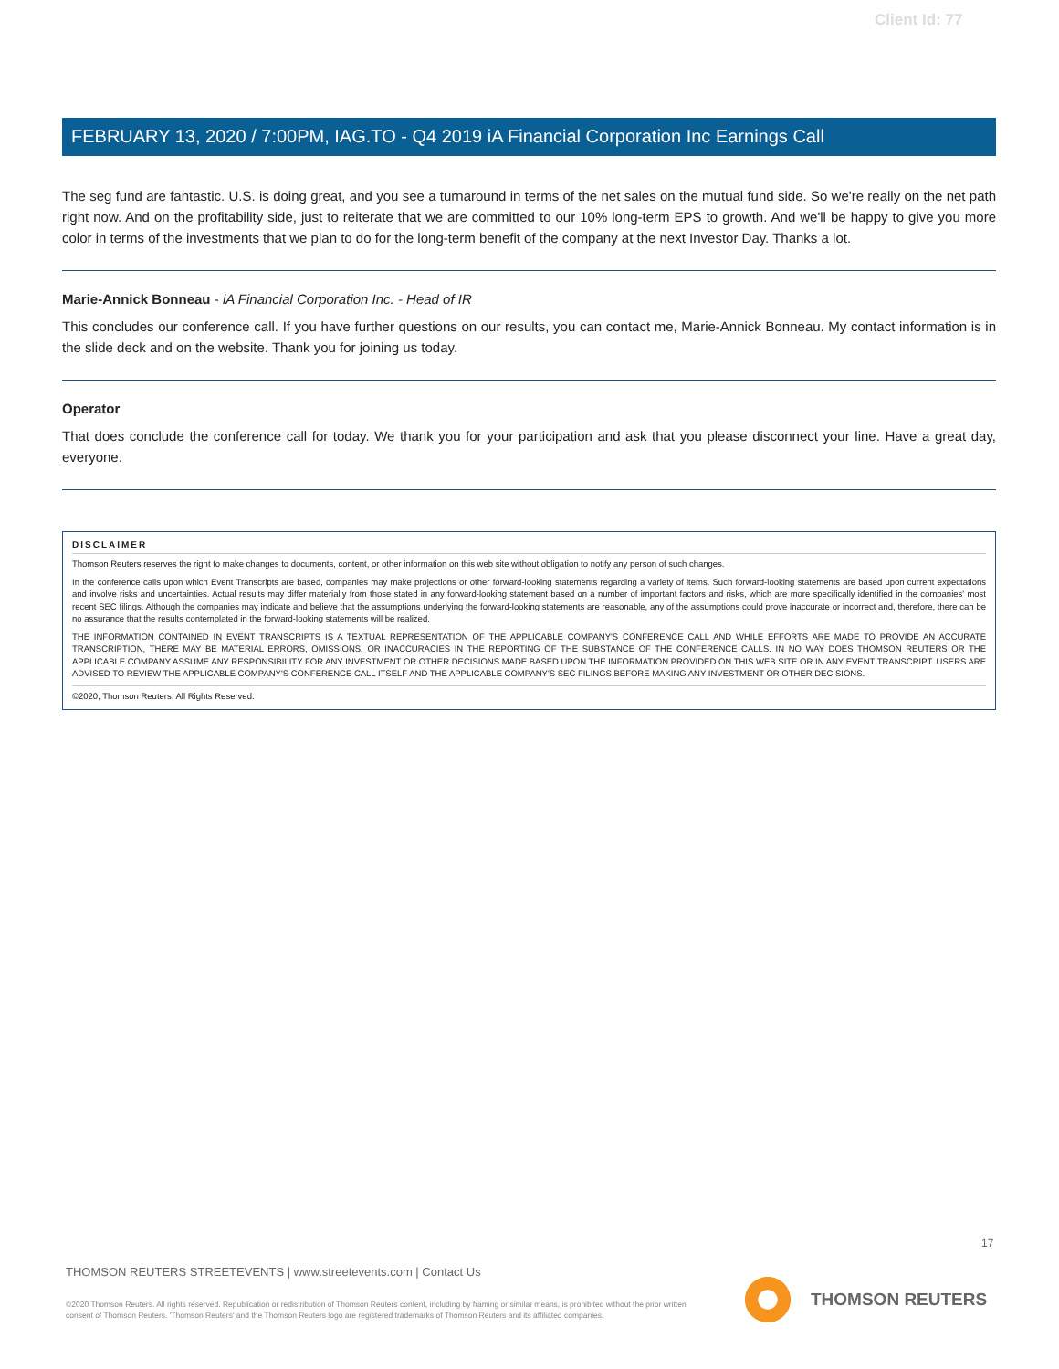Client Id: 77
FEBRUARY 13, 2020 / 7:00PM, IAG.TO - Q4 2019 iA Financial Corporation Inc Earnings Call
The seg fund are fantastic. U.S. is doing great, and you see a turnaround in terms of the net sales on the mutual fund side. So we're really on the net path right now. And on the profitability side, just to reiterate that we are committed to our 10% long-term EPS to growth. And we'll be happy to give you more color in terms of the investments that we plan to do for the long-term benefit of the company at the next Investor Day. Thanks a lot.
Marie-Annick Bonneau - iA Financial Corporation Inc. - Head of IR
This concludes our conference call. If you have further questions on our results, you can contact me, Marie-Annick Bonneau. My contact information is in the slide deck and on the website. Thank you for joining us today.
Operator
That does conclude the conference call for today. We thank you for your participation and ask that you please disconnect your line. Have a great day, everyone.
DISCLAIMER
Thomson Reuters reserves the right to make changes to documents, content, or other information on this web site without obligation to notify any person of such changes.
In the conference calls upon which Event Transcripts are based, companies may make projections or other forward-looking statements regarding a variety of items. Such forward-looking statements are based upon current expectations and involve risks and uncertainties. Actual results may differ materially from those stated in any forward-looking statement based on a number of important factors and risks, which are more specifically identified in the companies' most recent SEC filings. Although the companies may indicate and believe that the assumptions underlying the forward-looking statements are reasonable, any of the assumptions could prove inaccurate or incorrect and, therefore, there can be no assurance that the results contemplated in the forward-looking statements will be realized.
THE INFORMATION CONTAINED IN EVENT TRANSCRIPTS IS A TEXTUAL REPRESENTATION OF THE APPLICABLE COMPANY'S CONFERENCE CALL AND WHILE EFFORTS ARE MADE TO PROVIDE AN ACCURATE TRANSCRIPTION, THERE MAY BE MATERIAL ERRORS, OMISSIONS, OR INACCURACIES IN THE REPORTING OF THE SUBSTANCE OF THE CONFERENCE CALLS. IN NO WAY DOES THOMSON REUTERS OR THE APPLICABLE COMPANY ASSUME ANY RESPONSIBILITY FOR ANY INVESTMENT OR OTHER DECISIONS MADE BASED UPON THE INFORMATION PROVIDED ON THIS WEB SITE OR IN ANY EVENT TRANSCRIPT. USERS ARE ADVISED TO REVIEW THE APPLICABLE COMPANY'S CONFERENCE CALL ITSELF AND THE APPLICABLE COMPANY'S SEC FILINGS BEFORE MAKING ANY INVESTMENT OR OTHER DECISIONS.
©2020, Thomson Reuters. All Rights Reserved.
17
THOMSON REUTERS STREETEVENTS | www.streetevents.com | Contact Us
©2020 Thomson Reuters. All rights reserved. Republication or redistribution of Thomson Reuters content, including by framing or similar means, is prohibited without the prior written consent of Thomson Reuters. 'Thomson Reuters' and the Thomson Reuters logo are registered trademarks of Thomson Reuters and its affiliated companies.
THOMSON REUTERS